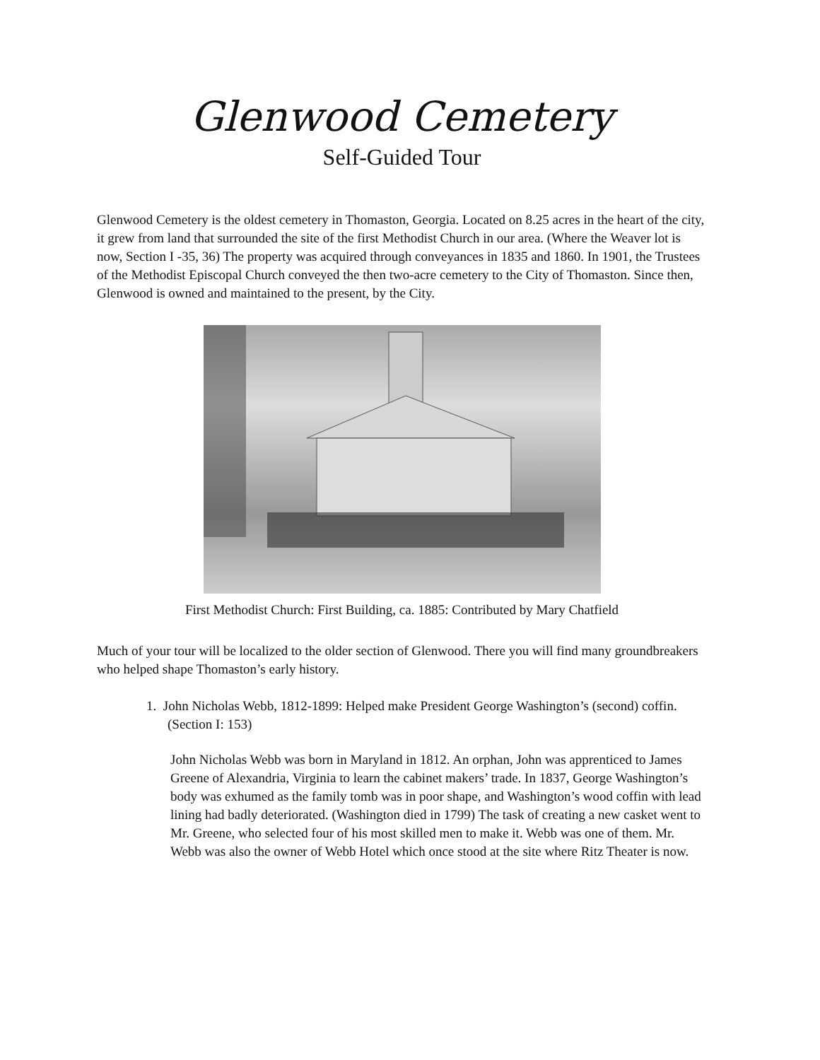Glenwood Cemetery
Self-Guided Tour
Glenwood Cemetery is the oldest cemetery in Thomaston, Georgia. Located on 8.25 acres in the heart of the city, it grew from land that surrounded the site of the first Methodist Church in our area. (Where the Weaver lot is now, Section I -35, 36) The property was acquired through conveyances in 1835 and 1860. In 1901, the Trustees of the Methodist Episcopal Church conveyed the then two-acre cemetery to the City of Thomaston. Since then, Glenwood is owned and maintained to the present, by the City.
First Methodist Church: First Building, ca. 1885: Contributed by Mary Chatfield
Much of your tour will be localized to the older section of Glenwood. There you will find many groundbreakers who helped shape Thomaston’s early history.
1. John Nicholas Webb, 1812-1899: Helped make President George Washington’s (second) coffin. (Section I: 153)
John Nicholas Webb was born in Maryland in 1812. An orphan, John was apprenticed to James Greene of Alexandria, Virginia to learn the cabinet makers’ trade. In 1837, George Washington’s body was exhumed as the family tomb was in poor shape, and Washington’s wood coffin with lead lining had badly deteriorated. (Washington died in 1799) The task of creating a new casket went to Mr. Greene, who selected four of his most skilled men to make it. Webb was one of them. Mr. Webb was also the owner of Webb Hotel which once stood at the site where Ritz Theater is now.